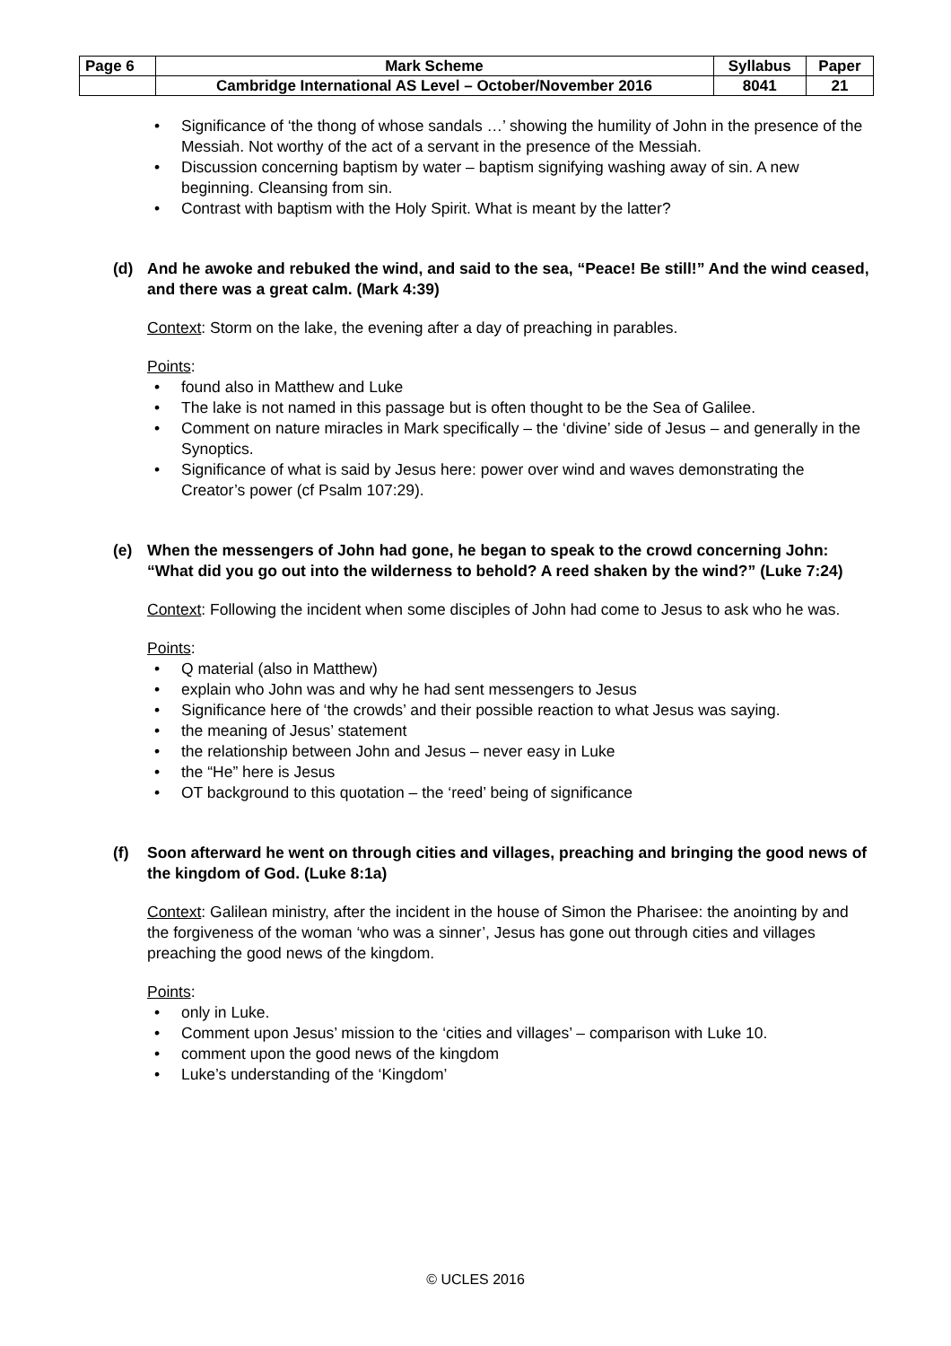| Page 6 | Mark Scheme | Syllabus | Paper |
| | Cambridge International AS Level – October/November 2016 | 8041 | 21 |
• Significance of ‘the thong of whose sandals …’ showing the humility of John in the presence of the Messiah. Not worthy of the act of a servant in the presence of the Messiah.
• Discussion concerning baptism by water – baptism signifying washing away of sin. A new beginning. Cleansing from sin.
• Contrast with baptism with the Holy Spirit. What is meant by the latter?
(d) And he awoke and rebuked the wind, and said to the sea, “Peace! Be still!” And the wind ceased, and there was a great calm. (Mark 4:39)
Context: Storm on the lake, the evening after a day of preaching in parables.
Points:
• found also in Matthew and Luke
• The lake is not named in this passage but is often thought to be the Sea of Galilee.
• Comment on nature miracles in Mark specifically – the ‘divine’ side of Jesus – and generally in the Synoptics.
• Significance of what is said by Jesus here: power over wind and waves demonstrating the Creator’s power (cf Psalm 107:29).
(e) When the messengers of John had gone, he began to speak to the crowd concerning John: “What did you go out into the wilderness to behold? A reed shaken by the wind?” (Luke 7:24)
Context: Following the incident when some disciples of John had come to Jesus to ask who he was.
Points:
• Q material (also in Matthew)
• explain who John was and why he had sent messengers to Jesus
• Significance here of ‘the crowds’ and their possible reaction to what Jesus was saying.
• the meaning of Jesus’ statement
• the relationship between John and Jesus – never easy in Luke
• the “He” here is Jesus
• OT background to this quotation – the ‘reed’ being of significance
(f) Soon afterward he went on through cities and villages, preaching and bringing the good news of the kingdom of God. (Luke 8:1a)
Context: Galilean ministry, after the incident in the house of Simon the Pharisee: the anointing by and the forgiveness of the woman ‘who was a sinner’, Jesus has gone out through cities and villages preaching the good news of the kingdom.
Points:
• only in Luke.
• Comment upon Jesus’ mission to the ‘cities and villages’ – comparison with Luke 10.
• comment upon the good news of the kingdom
• Luke’s understanding of the ‘Kingdom’
© UCLES 2016